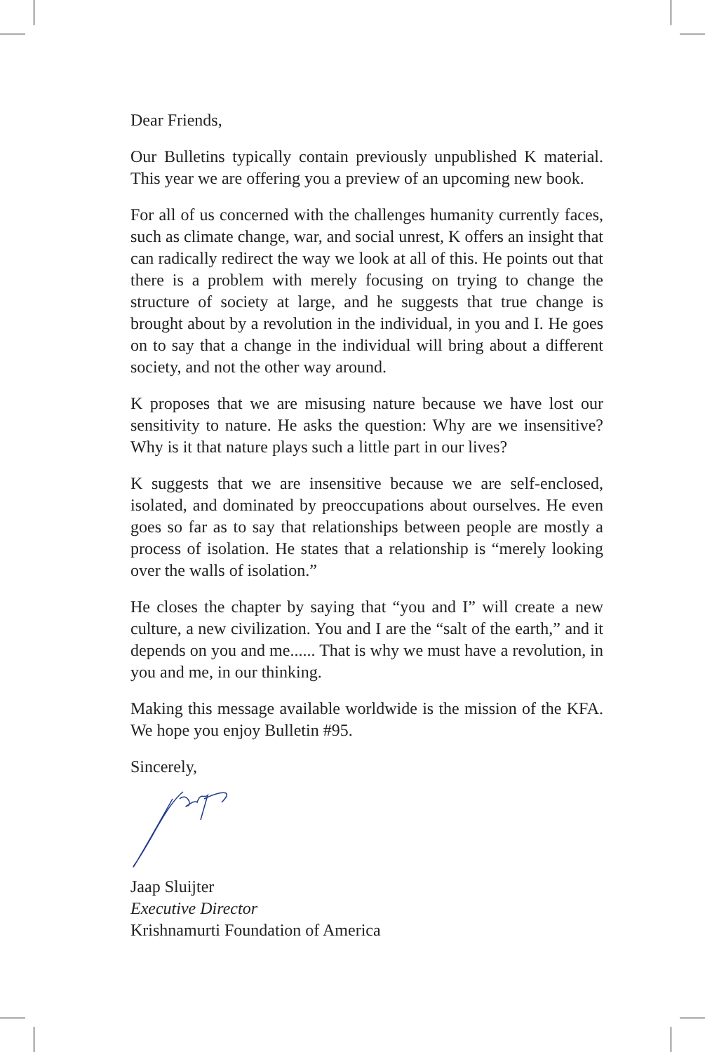Dear Friends,
Our Bulletins typically contain previously unpublished K material. This year we are offering you a preview of an upcoming new book.
For all of us concerned with the challenges humanity currently faces, such as climate change, war, and social unrest, K offers an insight that can radically redirect the way we look at all of this. He points out that there is a problem with merely focusing on trying to change the structure of society at large, and he suggests that true change is brought about by a revolution in the individual, in you and I. He goes on to say that a change in the individual will bring about a different society, and not the other way around.
K proposes that we are misusing nature because we have lost our sensitivity to nature. He asks the question: Why are we insensitive? Why is it that nature plays such a little part in our lives?
K suggests that we are insensitive because we are self-enclosed, isolated, and dominated by preoccupations about ourselves. He even goes so far as to say that relationships between people are mostly a process of isolation. He states that a relationship is “merely looking over the walls of isolation.”
He closes the chapter by saying that “you and I” will create a new culture, a new civilization. You and I are the “salt of the earth,” and it depends on you and me...... That is why we must have a revolution, in you and me, in our thinking.
Making this message available worldwide is the mission of the KFA. We hope you enjoy Bulletin #95.
Sincerely,
Jaap Sluijter
Executive Director
Krishnamurti Foundation of America